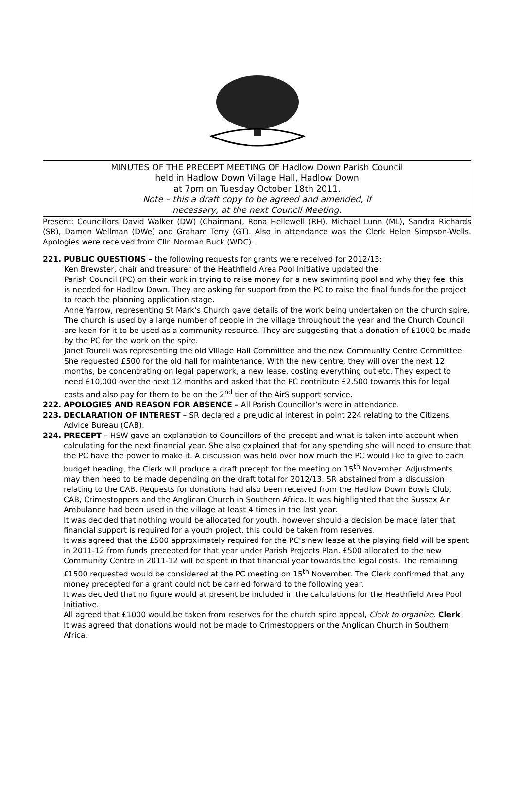MINUTES OF THE PRECEPT MEETING OF Hadlow Down Parish Council
held in Hadlow Down Village Hall, Hadlow Down
at 7pm on Tuesday October 18th 2011.
Note – this a draft copy to be agreed and amended, if
necessary, at the next Council Meeting.
Present: Councillors David Walker (DW) (Chairman), Rona Hellewell (RH), Michael Lunn (ML), Sandra Richards (SR), Damon Wellman (DWe) and Graham Terry (GT). Also in attendance was the Clerk Helen Simpson-Wells. Apologies were received from Cllr. Norman Buck (WDC).
221. PUBLIC QUESTIONS – the following requests for grants were received for 2012/13:
Ken Brewster, chair and treasurer of the Heathfield Area Pool Initiative updated the
Parish Council (PC) on their work in trying to raise money for a new swimming pool and why they feel this is needed for Hadlow Down. They are asking for support from the PC to raise the final funds for the project to reach the planning application stage.
Anne Yarrow, representing St Mark’s Church gave details of the work being undertaken on the church spire. The church is used by a large number of people in the village throughout the year and the Church Council are keen for it to be used as a community resource. They are suggesting that a donation of £1000 be made by the PC for the work on the spire.
Janet Tourell was representing the old Village Hall Committee and the new Community Centre Committee. She requested £500 for the old hall for maintenance. With the new centre, they will over the next 12 months, be concentrating on legal paperwork, a new lease, costing everything out etc. They expect to need £10,000 over the next 12 months and asked that the PC contribute £2,500 towards this for legal costs and also pay for them to be on the 2<sup>nd</sup> tier of the AirS support service.
222. APOLOGIES AND REASON FOR ABSENCE – All Parish Councillor’s were in attendance.
223. DECLARATION OF INTEREST – SR declared a prejudicial interest in point 224 relating to the Citizens Advice Bureau (CAB).
224. PRECEPT – HSW gave an explanation to Councillors of the precept and what is taken into account when calculating for the next financial year. She also explained that for any spending she will need to ensure that the PC have the power to make it. A discussion was held over how much the PC would like to give to each budget heading, the Clerk will produce a draft precept for the meeting on 15<sup>th</sup> November. Adjustments may then need to be made depending on the draft total for 2012/13. SR abstained from a discussion relating to the CAB. Requests for donations had also been received from the Hadlow Down Bowls Club, CAB, Crimestoppers and the Anglican Church in Southern Africa. It was highlighted that the Sussex Air Ambulance had been used in the village at least 4 times in the last year.
It was decided that nothing would be allocated for youth, however should a decision be made later that financial support is required for a youth project, this could be taken from reserves.
It was agreed that the £500 approximately required for the PC’s new lease at the playing field will be spent in 2011-12 from funds precepted for that year under Parish Projects Plan. £500 allocated to the new Community Centre in 2011-12 will be spent in that financial year towards the legal costs. The remaining £1500 requested would be considered at the PC meeting on 15<sup>th</sup> November. The Clerk confirmed that any money precepted for a grant could not be carried forward to the following year.
It was decided that no figure would at present be included in the calculations for the Heathfield Area Pool Initiative.
All agreed that £1000 would be taken from reserves for the church spire appeal, Clerk to organize. Clerk
It was agreed that donations would not be made to Crimestoppers or the Anglican Church in Southern Africa.